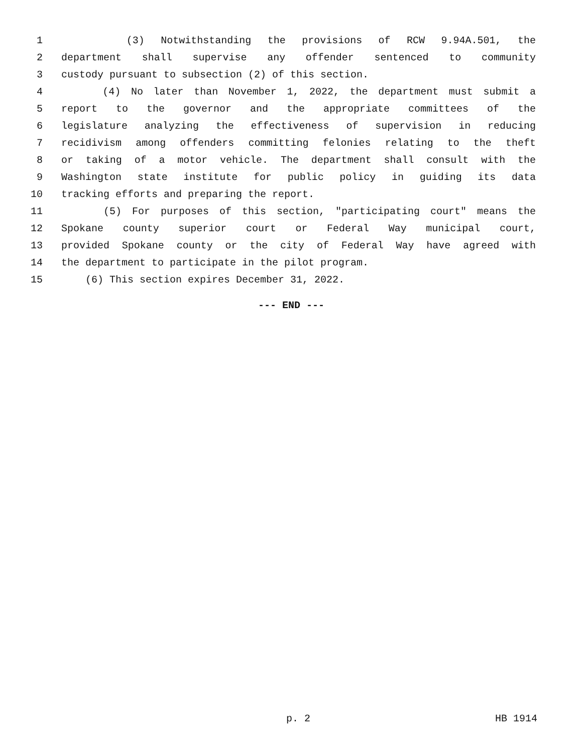1 (3) Notwithstanding the provisions of RCW 9.94A.501, the
2 department shall supervise any offender sentenced to community
3 custody pursuant to subsection (2) of this section.
4 (4) No later than November 1, 2022, the department must submit a
5 report to the governor and the appropriate committees of the
6 legislature analyzing the effectiveness of supervision in reducing
7 recidivism among offenders committing felonies relating to the theft
8 or taking of a motor vehicle. The department shall consult with the
9 Washington state institute for public policy in guiding its data
10 tracking efforts and preparing the report.
11 (5) For purposes of this section, "participating court" means the
12 Spokane county superior court or Federal Way municipal court,
13 provided Spokane county or the city of Federal Way have agreed with
14 the department to participate in the pilot program.
15 (6) This section expires December 31, 2022.
--- END ---
p. 2 HB 1914